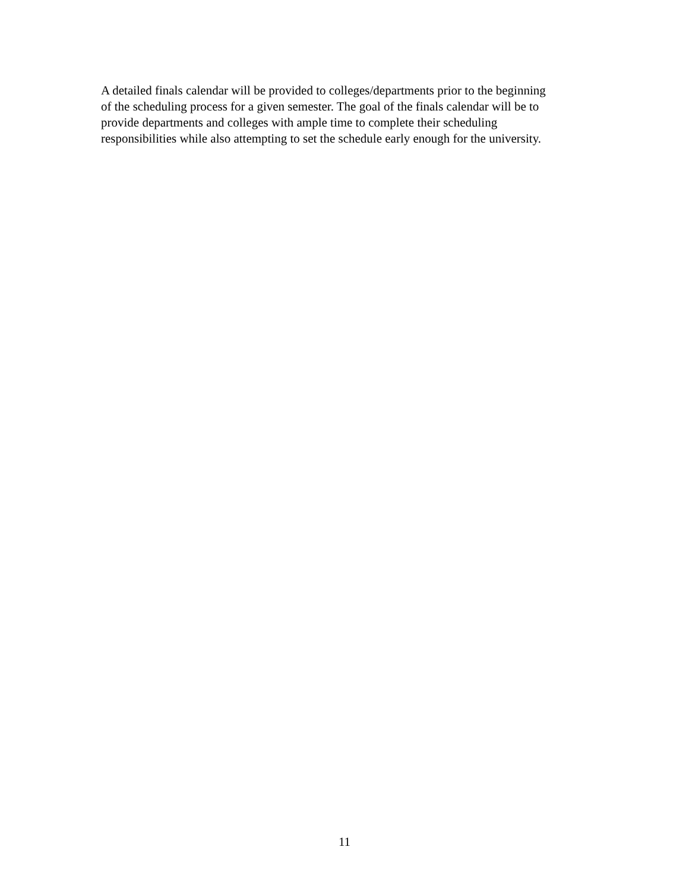A detailed finals calendar will be provided to colleges/departments prior to the beginning
of the scheduling process for a given semester. The goal of the finals calendar will be to
provide departments and colleges with ample time to complete their scheduling
responsibilities while also attempting to set the schedule early enough for the university.
11